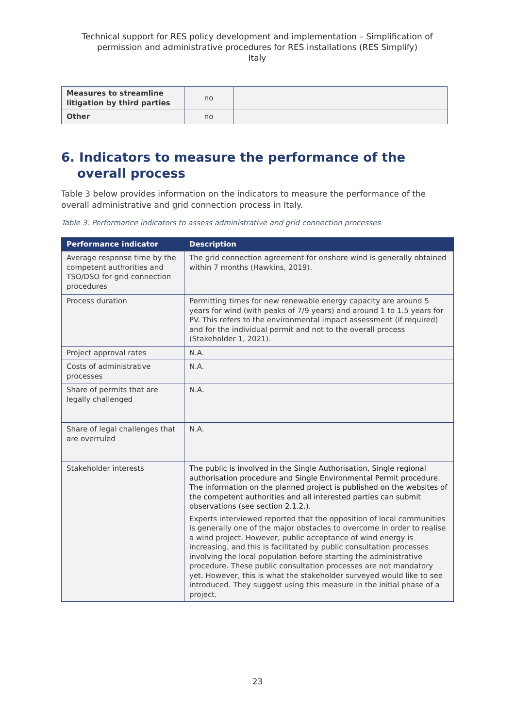Technical support for RES policy development and implementation – Simplification of permission and administrative procedures for RES installations (RES Simplify)
Italy
| Measures to streamline litigation by third parties | no | |
| Other | no | |
6. Indicators to measure the performance of the overall process
Table 3 below provides information on the indicators to measure the performance of the overall administrative and grid connection process in Italy.
Table 3: Performance indicators to assess administrative and grid connection processes
| Performance indicator | Description |
| --- | --- |
| Average response time by the competent authorities and TSO/DSO for grid connection procedures | The grid connection agreement for onshore wind is generally obtained within 7 months (Hawkins, 2019). |
| Process duration | Permitting times for new renewable energy capacity are around 5 years for wind (with peaks of 7/9 years) and around 1 to 1.5 years for PV. This refers to the environmental impact assessment (if required) and for the individual permit and not to the overall process (Stakeholder 1, 2021). |
| Project approval rates | N.A. |
| Costs of administrative processes | N.A. |
| Share of permits that are legally challenged | N.A. |
| Share of legal challenges that are overruled | N.A. |
| Stakeholder interests | The public is involved in the Single Authorisation, Single regional authorisation procedure and Single Environmental Permit procedure. The information on the planned project is published on the websites of the competent authorities and all interested parties can submit observations (see section 2.1.2.). Experts interviewed reported that the opposition of local communities is generally one of the major obstacles to overcome in order to realise a wind project. However, public acceptance of wind energy is increasing, and this is facilitated by public consultation processes involving the local population before starting the administrative procedure. These public consultation processes are not mandatory yet. However, this is what the stakeholder surveyed would like to see introduced. They suggest using this measure in the initial phase of a project. |
23